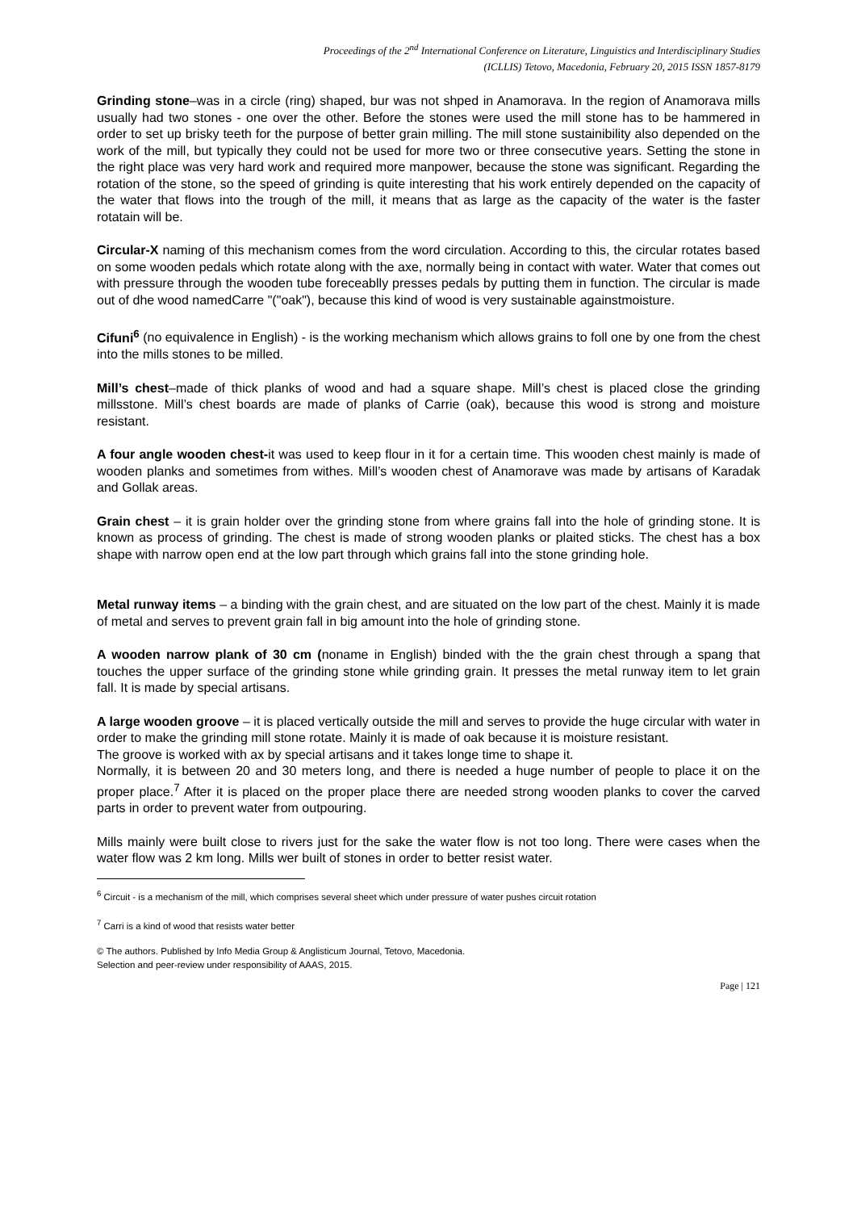Proceedings of the 2<sup>nd</sup> International Conference on Literature, Linguistics and Interdisciplinary Studies
(ICLLIS) Tetovo, Macedonia, February 20, 2015 ISSN 1857-8179
Grinding stone–was in a circle (ring) shaped, bur was not shped in Anamorava. In the region of Anamorava mills usually had two stones - one over the other. Before the stones were used the mill stone has to be hammered in order to set up brisky teeth for the purpose of better grain milling. The mill stone sustainibility also depended on the work of the mill, but typically they could not be used for more two or three consecutive years. Setting the stone in the right place was very hard work and required more manpower, because the stone was significant. Regarding the rotation of the stone, so the speed of grinding is quite interesting that his work entirely depended on the capacity of the water that flows into the trough of the mill, it means that as large as the capacity of the water is the faster rotatain will be.
Circular-X naming of this mechanism comes from the word circulation. According to this, the circular rotates based on some wooden pedals which rotate along with the axe, normally being in contact with water. Water that comes out with pressure through the wooden tube foreceablly presses pedals by putting them in function. The circular is made out of dhe wood namedCarre "("oak"), because this kind of wood is very sustainable againstmoisture.
Cifuni<sup>6</sup> (no equivalence in English) - is the working mechanism which allows grains to foll one by one from the chest into the mills stones to be milled.
Mill’s chest–made of thick planks of wood and had a square shape. Mill’s chest is placed close the grinding millsstone. Mill’s chest boards are made of planks of Carrie (oak), because this wood is strong and moisture resistant.
A four angle wooden chest-it was used to keep flour in it for a certain time. This wooden chest mainly is made of wooden planks and sometimes from withes. Mill’s wooden chest of Anamorave was made by artisans of Karadak and Gollak areas.
Grain chest – it is grain holder over the grinding stone from where grains fall into the hole of grinding stone. It is known as process of grinding. The chest is made of strong wooden planks or plaited sticks. The chest has a box shape with narrow open end at the low part through which grains fall into the stone grinding hole.
Metal runway items – a binding with the grain chest, and are situated on the low part of the chest. Mainly it is made of metal and serves to prevent grain fall in big amount into the hole of grinding stone.
A wooden narrow plank of 30 cm (noname in English) binded with the the grain chest through a spang that touches the upper surface of the grinding stone while grinding grain. It presses the metal runway item to let grain fall. It is made by special artisans.
A large wooden groove – it is placed vertically outside the mill and serves to provide the huge circular with water in order to make the grinding mill stone rotate. Mainly it is made of oak because it is moisture resistant.
The groove is worked with ax by special artisans and it takes longe time to shape it.
Normally, it is between 20 and 30 meters long, and there is needed a huge number of people to place it on the proper place.<sup>7</sup> After it is placed on the proper place there are needed strong wooden planks to cover the carved parts in order to prevent water from outpouring.
Mills mainly were built close to rivers just for the sake the water flow is not too long. There were cases when the water flow was 2 km long. Mills wer built of stones in order to better resist water.
<sup>6</sup> Circuit - is a mechanism of the mill, which comprises several sheet which under pressure of water pushes circuit rotation
<sup>7</sup> Carri is a kind of wood that resists water better
© The authors. Published by Info Media Group & Anglisticum Journal, Tetovo, Macedonia.
Selection and peer-review under responsibility of AAAS, 2015.
Page | 121